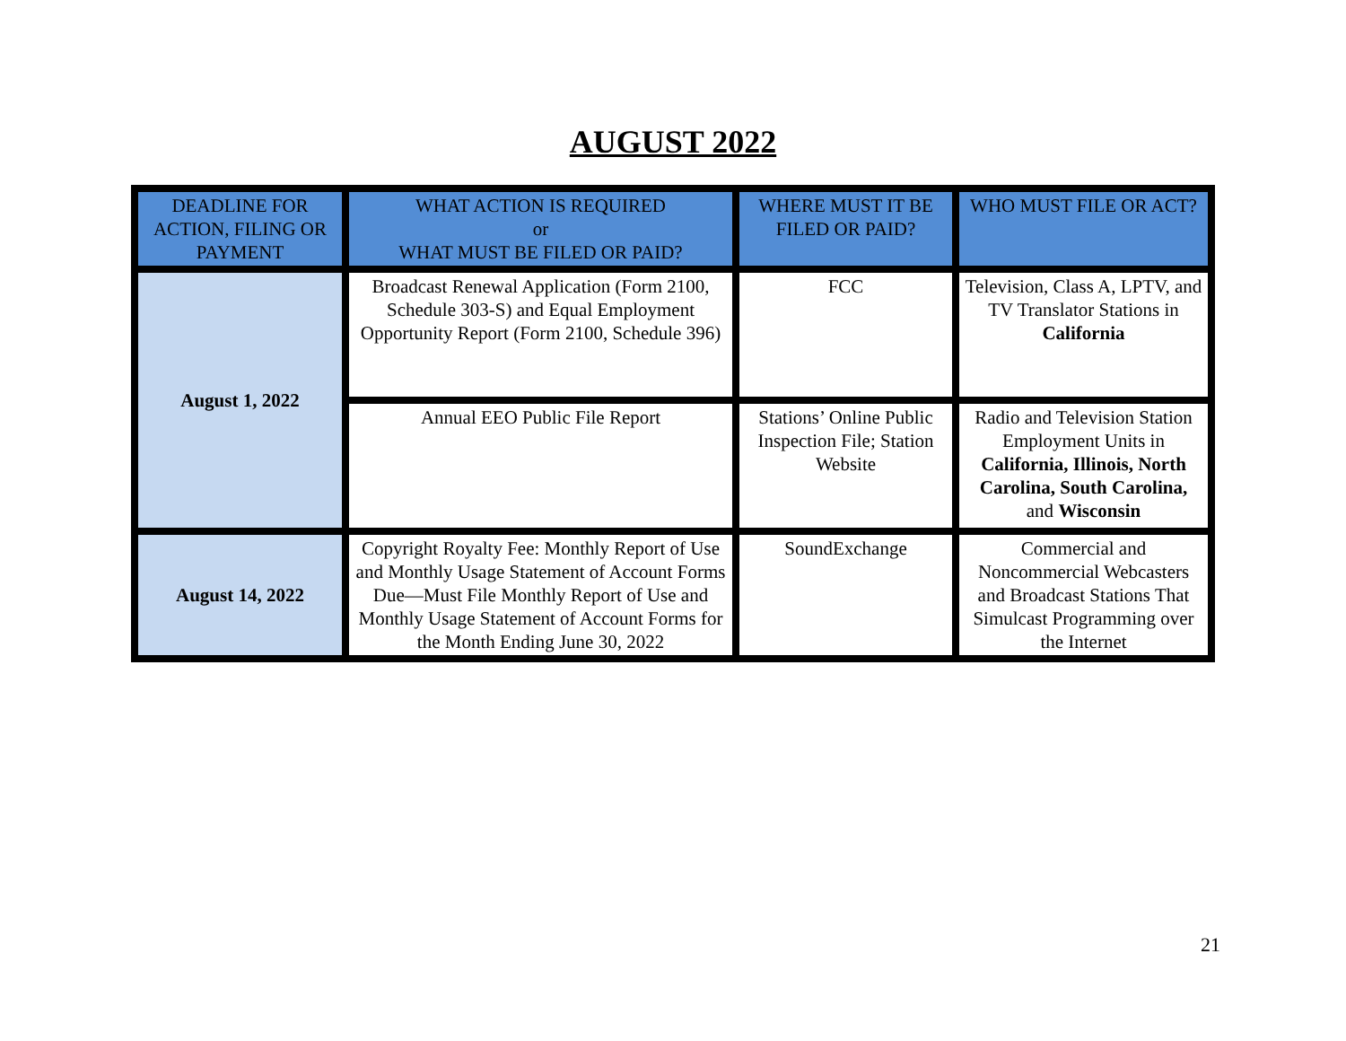AUGUST 2022
| DEADLINE FOR ACTION, FILING OR PAYMENT | WHAT ACTION IS REQUIRED or WHAT MUST BE FILED OR PAID? | WHERE MUST IT BE FILED OR PAID? | WHO MUST FILE OR ACT? |
| --- | --- | --- | --- |
| August 1, 2022 | Broadcast Renewal Application (Form 2100, Schedule 303-S) and Equal Employment Opportunity Report (Form 2100, Schedule 396) | FCC | Television, Class A, LPTV, and TV Translator Stations in California |
| | Annual EEO Public File Report | Stations’ Online Public Inspection File; Station Website | Radio and Television Station Employment Units in California, Illinois, North Carolina, South Carolina, and Wisconsin |
| August 14, 2022 | Copyright Royalty Fee: Monthly Report of Use and Monthly Usage Statement of Account Forms Due—Must File Monthly Report of Use and Monthly Usage Statement of Account Forms for the Month Ending June 30, 2022 | SoundExchange | Commercial and Noncommercial Webcasters and Broadcast Stations That Simulcast Programming over the Internet |
21